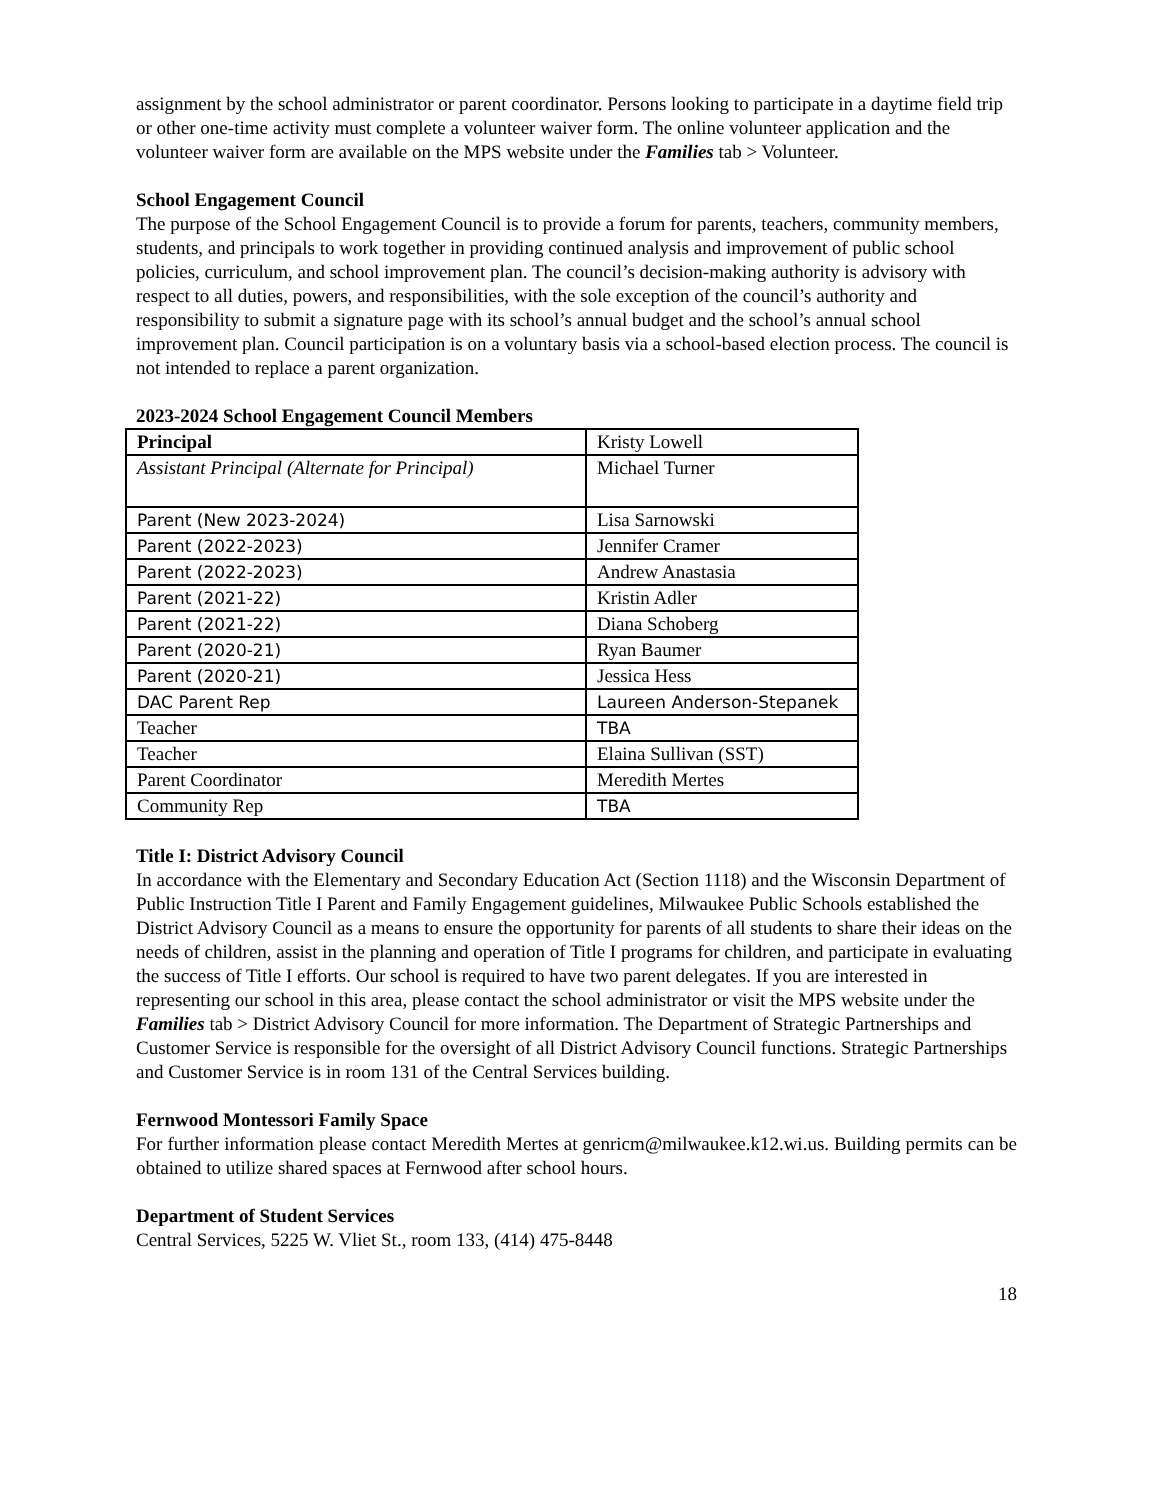assignment by the school administrator or parent coordinator. Persons looking to participate in a daytime field trip or other one-time activity must complete a volunteer waiver form. The online volunteer application and the volunteer waiver form are available on the MPS website under the Families tab > Volunteer.
School Engagement Council
The purpose of the School Engagement Council is to provide a forum for parents, teachers, community members, students, and principals to work together in providing continued analysis and improvement of public school policies, curriculum, and school improvement plan. The council’s decision-making authority is advisory with respect to all duties, powers, and responsibilities, with the sole exception of the council’s authority and responsibility to submit a signature page with its school’s annual budget and the school’s annual school improvement plan. Council participation is on a voluntary basis via a school-based election process. The council is not intended to replace a parent organization.
2023-2024 School Engagement Council Members
| Principal | Kristy Lowell |
| Assistant Principal (Alternate for Principal) | Michael Turner |
| Parent (New 2023-2024) | Lisa Sarnowski |
| Parent (2022-2023) | Jennifer Cramer |
| Parent (2022-2023) | Andrew Anastasia |
| Parent (2021-22) | Kristin Adler |
| Parent (2021-22) | Diana Schoberg |
| Parent (2020-21) | Ryan Baumer |
| Parent (2020-21) | Jessica Hess |
| DAC Parent Rep | Laureen Anderson-Stepanek |
| Teacher | TBA |
| Teacher | Elaina Sullivan (SST) |
| Parent Coordinator | Meredith Mertes |
| Community Rep | TBA |
Title I: District Advisory Council
In accordance with the Elementary and Secondary Education Act (Section 1118) and the Wisconsin Department of Public Instruction Title I Parent and Family Engagement guidelines, Milwaukee Public Schools established the District Advisory Council as a means to ensure the opportunity for parents of all students to share their ideas on the needs of children, assist in the planning and operation of Title I programs for children, and participate in evaluating the success of Title I efforts. Our school is required to have two parent delegates. If you are interested in representing our school in this area, please contact the school administrator or visit the MPS website under the Families tab > District Advisory Council for more information. The Department of Strategic Partnerships and Customer Service is responsible for the oversight of all District Advisory Council functions. Strategic Partnerships and Customer Service is in room 131 of the Central Services building.
Fernwood Montessori Family Space
For further information please contact Meredith Mertes at genricm@milwaukee.k12.wi.us. Building permits can be obtained to utilize shared spaces at Fernwood after school hours.
Department of Student Services
Central Services, 5225 W. Vliet St., room 133, (414) 475-8448
18